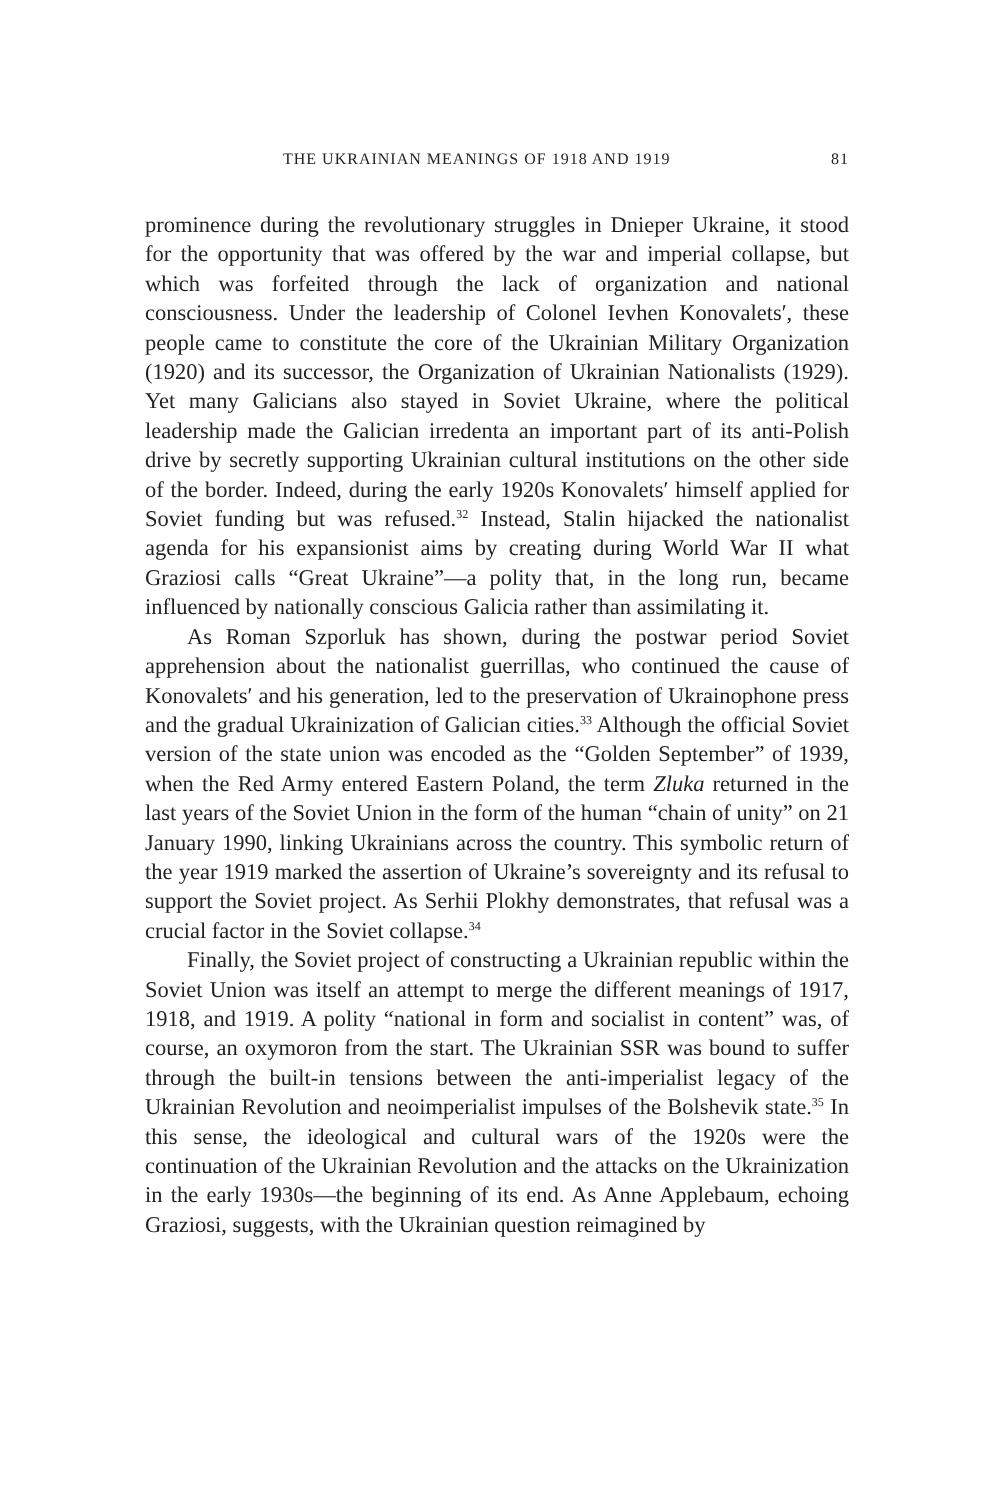THE UKRAINIAN MEANINGS OF 1918 AND 1919 81
prominence during the revolutionary struggles in Dnieper Ukraine, it stood for the opportunity that was offered by the war and imperial collapse, but which was forfeited through the lack of organization and national consciousness. Under the leadership of Colonel Ievhen Konovalets′, these people came to constitute the core of the Ukrainian Military Organization (1920) and its successor, the Organization of Ukrainian Nationalists (1929). Yet many Galicians also stayed in Soviet Ukraine, where the political leadership made the Galician irredenta an important part of its anti-Polish drive by secretly supporting Ukrainian cultural institutions on the other side of the border. Indeed, during the early 1920s Konovalets′ himself applied for Soviet funding but was refused.<sup>32</sup> Instead, Stalin hijacked the nationalist agenda for his expansionist aims by creating during World War II what Graziosi calls “Great Ukraine”—a polity that, in the long run, became influenced by nationally conscious Galicia rather than assimilating it.
As Roman Szporluk has shown, during the postwar period Soviet apprehension about the nationalist guerrillas, who continued the cause of Konovalets′ and his generation, led to the preservation of Ukrainophone press and the gradual Ukrainization of Galician cities.<sup>33</sup> Although the official Soviet version of the state union was encoded as the “Golden September” of 1939, when the Red Army entered Eastern Poland, the term Zluka returned in the last years of the Soviet Union in the form of the human “chain of unity” on 21 January 1990, linking Ukrainians across the country. This symbolic return of the year 1919 marked the assertion of Ukraine’s sovereignty and its refusal to support the Soviet project. As Serhii Plokhy demonstrates, that refusal was a crucial factor in the Soviet collapse.<sup>34</sup>
Finally, the Soviet project of constructing a Ukrainian republic within the Soviet Union was itself an attempt to merge the different meanings of 1917, 1918, and 1919. A polity “national in form and socialist in content” was, of course, an oxymoron from the start. The Ukrainian SSR was bound to suffer through the built-in tensions between the anti-imperialist legacy of the Ukrainian Revolution and neoimperialist impulses of the Bolshevik state.<sup>35</sup> In this sense, the ideological and cultural wars of the 1920s were the continuation of the Ukrainian Revolution and the attacks on the Ukrainization in the early 1930s—the beginning of its end. As Anne Applebaum, echoing Graziosi, suggests, with the Ukrainian question reimagined by